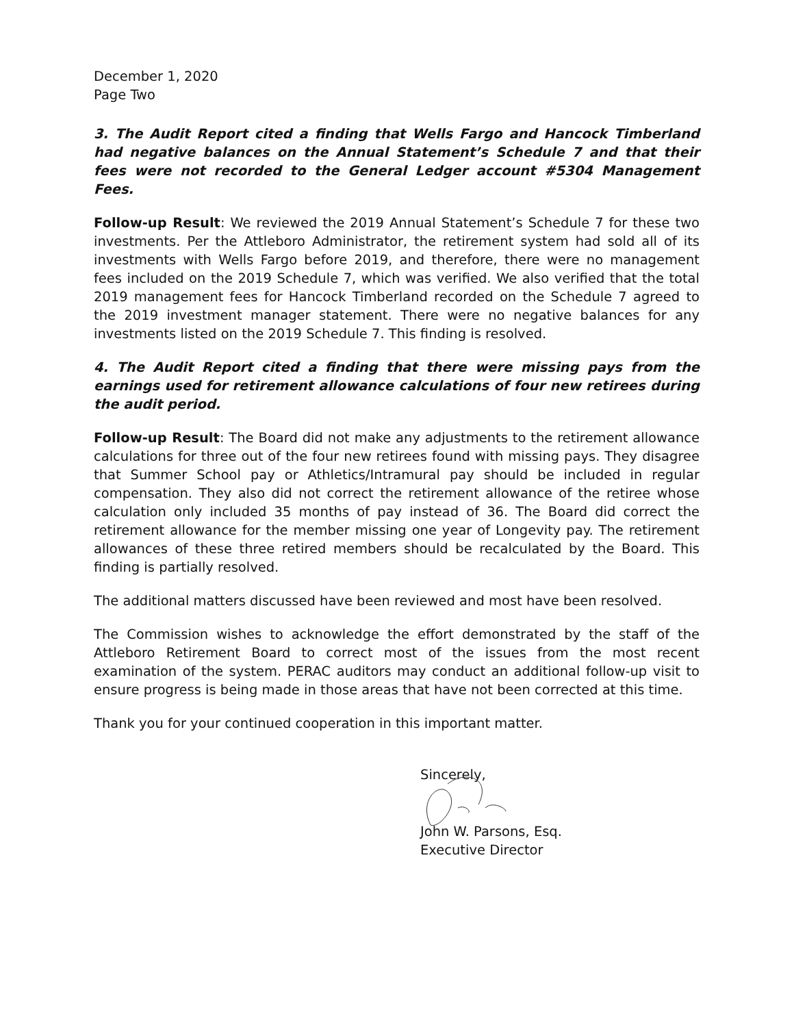December 1, 2020
Page Two
3. The Audit Report cited a finding that Wells Fargo and Hancock Timberland had negative balances on the Annual Statement’s Schedule 7 and that their fees were not recorded to the General Ledger account #5304 Management Fees.
Follow-up Result: We reviewed the 2019 Annual Statement’s Schedule 7 for these two investments. Per the Attleboro Administrator, the retirement system had sold all of its investments with Wells Fargo before 2019, and therefore, there were no management fees included on the 2019 Schedule 7, which was verified. We also verified that the total 2019 management fees for Hancock Timberland recorded on the Schedule 7 agreed to the 2019 investment manager statement. There were no negative balances for any investments listed on the 2019 Schedule 7. This finding is resolved.
4. The Audit Report cited a finding that there were missing pays from the earnings used for retirement allowance calculations of four new retirees during the audit period.
Follow-up Result: The Board did not make any adjustments to the retirement allowance calculations for three out of the four new retirees found with missing pays. They disagree that Summer School pay or Athletics/Intramural pay should be included in regular compensation. They also did not correct the retirement allowance of the retiree whose calculation only included 35 months of pay instead of 36. The Board did correct the retirement allowance for the member missing one year of Longevity pay. The retirement allowances of these three retired members should be recalculated by the Board. This finding is partially resolved.
The additional matters discussed have been reviewed and most have been resolved.
The Commission wishes to acknowledge the effort demonstrated by the staff of the Attleboro Retirement Board to correct most of the issues from the most recent examination of the system. PERAC auditors may conduct an additional follow-up visit to ensure progress is being made in those areas that have not been corrected at this time.
Thank you for your continued cooperation in this important matter.
Sincerely,
John W. Parsons, Esq.
Executive Director